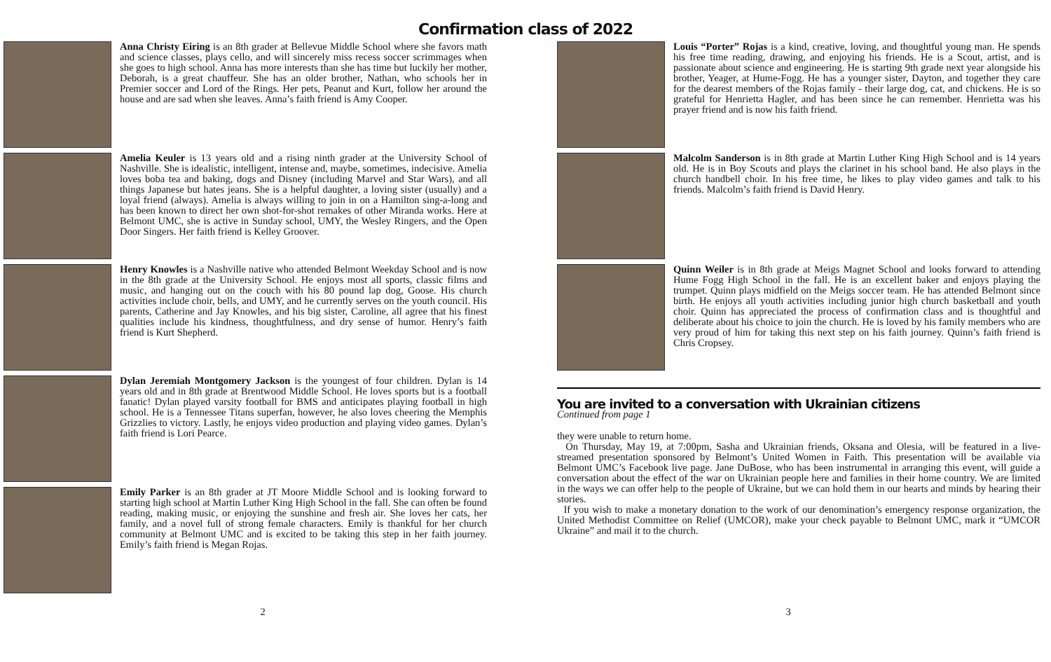Confirmation class of 2022
Anna Christy Eiring is an 8th grader at Bellevue Middle School where she favors math and science classes, plays cello, and will sincerely miss recess soccer scrimmages when she goes to high school. Anna has more interests than she has time but luckily her mother, Deborah, is a great chauffeur. She has an older brother, Nathan, who schools her in Premier soccer and Lord of the Rings. Her pets, Peanut and Kurt, follow her around the house and are sad when she leaves. Anna’s faith friend is Amy Cooper.
Amelia Keuler is 13 years old and a rising ninth grader at the University School of Nashville. She is idealistic, intelligent, intense and, maybe, sometimes, indecisive. Amelia loves boba tea and baking, dogs and Disney (including Marvel and Star Wars), and all things Japanese but hates jeans. She is a helpful daughter, a loving sister (usually) and a loyal friend (always). Amelia is always willing to join in on a Hamilton sing-a-long and has been known to direct her own shot-for-shot remakes of other Miranda works. Here at Belmont UMC, she is active in Sunday school, UMY, the Wesley Ringers, and the Open Door Singers. Her faith friend is Kelley Groover.
Henry Knowles is a Nashville native who attended Belmont Weekday School and is now in the 8th grade at the University School. He enjoys most all sports, classic films and music, and hanging out on the couch with his 80 pound lap dog, Goose. His church activities include choir, bells, and UMY, and he currently serves on the youth council. His parents, Catherine and Jay Knowles, and his big sister, Caroline, all agree that his finest qualities include his kindness, thoughtfulness, and dry sense of humor. Henry’s faith friend is Kurt Shepherd.
Dylan Jeremiah Montgomery Jackson is the youngest of four children. Dylan is 14 years old and in 8th grade at Brentwood Middle School. He loves sports but is a football fanatic! Dylan played varsity football for BMS and anticipates playing football in high school. He is a Tennessee Titans superfan, however, he also loves cheering the Memphis Grizzlies to victory. Lastly, he enjoys video production and playing video games. Dylan’s faith friend is Lori Pearce.
Emily Parker is an 8th grader at JT Moore Middle School and is looking forward to starting high school at Martin Luther King High School in the fall. She can often be found reading, making music, or enjoying the sunshine and fresh air. She loves her cats, her family, and a novel full of strong female characters. Emily is thankful for her church community at Belmont UMC and is excited to be taking this step in her faith journey. Emily’s faith friend is Megan Rojas.
Louis “Porter” Rojas is a kind, creative, loving, and thoughtful young man. He spends his free time reading, drawing, and enjoying his friends. He is a Scout, artist, and is passionate about science and engineering. He is starting 9th grade next year alongside his brother, Yeager, at Hume-Fogg. He has a younger sister, Dayton, and together they care for the dearest members of the Rojas family - their large dog, cat, and chickens. He is so grateful for Henrietta Hagler, and has been since he can remember. Henrietta was his prayer friend and is now his faith friend.
Malcolm Sanderson is in 8th grade at Martin Luther King High School and is 14 years old. He is in Boy Scouts and plays the clarinet in his school band. He also plays in the church handbell choir. In his free time, he likes to play video games and talk to his friends. Malcolm’s faith friend is David Henry.
Quinn Weiler is in 8th grade at Meigs Magnet School and looks forward to attending Hume Fogg High School in the fall. He is an excellent baker and enjoys playing the trumpet. Quinn plays midfield on the Meigs soccer team. He has attended Belmont since birth. He enjoys all youth activities including junior high church basketball and youth choir. Quinn has appreciated the process of confirmation class and is thoughtful and deliberate about his choice to join the church. He is loved by his family members who are very proud of him for taking this next step on his faith journey. Quinn’s faith friend is Chris Cropsey.
You are invited to a conversation with Ukrainian citizens
Continued from page 1
they were unable to return home.
On Thursday, May 19, at 7:00pm, Sasha and Ukrainian friends, Oksana and Olesia, will be featured in a live-streamed presentation sponsored by Belmont’s United Women in Faith. This presentation will be available via Belmont UMC’s Facebook live page. Jane DuBose, who has been instrumental in arranging this event, will guide a conversation about the effect of the war on Ukrainian people here and families in their home country. We are limited in the ways we can offer help to the people of Ukraine, but we can hold them in our hearts and minds by hearing their stories.
If you wish to make a monetary donation to the work of our denomination’s emergency response organization, the United Methodist Committee on Relief (UMCOR), make your check payable to Belmont UMC, mark it “UMCOR Ukraine” and mail it to the church.
2 3